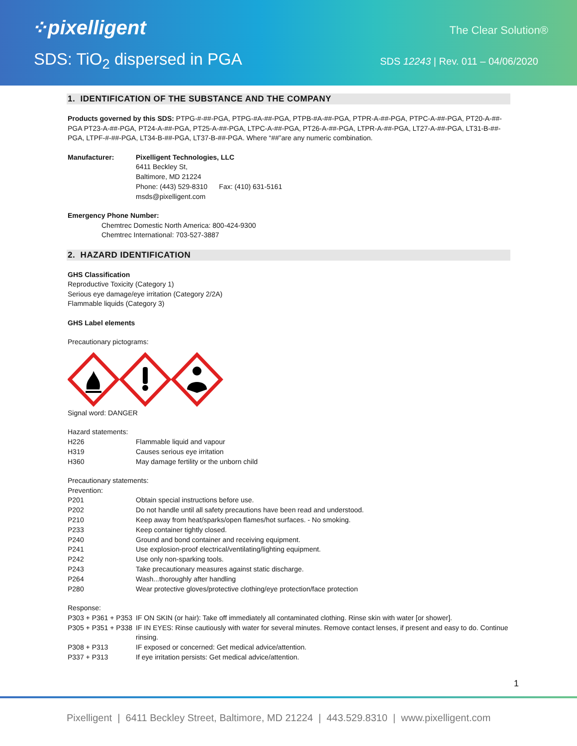⁘pixelligent The Clear Solution®
SDS: TiO<sub>2</sub> dispersed in PGA
SDS 12243 | Rev. 011 – 04/06/2020
1. IDENTIFICATION OF THE SUBSTANCE AND THE COMPANY
Products governed by this SDS: PTPG-#-##-PGA, PTPG-#A-##-PGA, PTPB-#A-##-PGA, PTPR-A-##-PGA, PTPC-A-##-PGA, PT20-A-##-PGA PT23-A-##-PGA, PT24-A-##-PGA, PT25-A-##-PGA, LTPC-A-##-PGA, PT26-A-##-PGA, LTPR-A-##-PGA, LT27-A-##-PGA, LT31-B-##-PGA, LTPF-#-##-PGA, LT34-B-##-PGA, LT37-B-##-PGA. Where “##”are any numeric combination.
| Manufacturer: | Pixelligent Technologies, LLC 6411 Beckley St, Baltimore, MD 21224 Phone: (443) 529-8310 Fax: (410) 631-5161 msds@pixelligent.com |
Emergency Phone Number:
Chemtrec Domestic North America: 800-424-9300
Chemtrec International: 703-527-3887
2. HAZARD IDENTIFICATION
GHS Classification
Reproductive Toxicity (Category 1)
Serious eye damage/eye irritation (Category 2/2A)
Flammable liquids (Category 3)
GHS Label elements
Precautionary pictograms:
Signal word: DANGER
Hazard statements:
| H226 | Flammable liquid and vapour |
| H319 | Causes serious eye irritation |
| H360 | May damage fertility or the unborn child |
Precautionary statements:
Prevention:
| P201 | Obtain special instructions before use. |
| P202 | Do not handle until all safety precautions have been read and understood. |
| P210 | Keep away from heat/sparks/open flames/hot surfaces. - No smoking. |
| P233 | Keep container tightly closed. |
| P240 | Ground and bond container and receiving equipment. |
| P241 | Use explosion-proof electrical/ventilating/lighting equipment. |
| P242 | Use only non-sparking tools. |
| P243 | Take precautionary measures against static discharge. |
| P264 | Wash...thoroughly after handling |
| P280 | Wear protective gloves/protective clothing/eye protection/face protection |
Response:
| P303 + P361 + P353 | IF ON SKIN (or hair): Take off immediately all contaminated clothing. Rinse skin with water [or shower]. |
| P305 + P351 + P338 | IF IN EYES: Rinse cautiously with water for several minutes. Remove contact lenses, if present and easy to do. Continue rinsing. |
| P308 + P313 | IF exposed or concerned: Get medical advice/attention. |
| P337 + P313 | If eye irritation persists: Get medical advice/attention. |
1
Pixelligent | 6411 Beckley Street, Baltimore, MD 21224 | 443.529.8310 | www.pixelligent.com